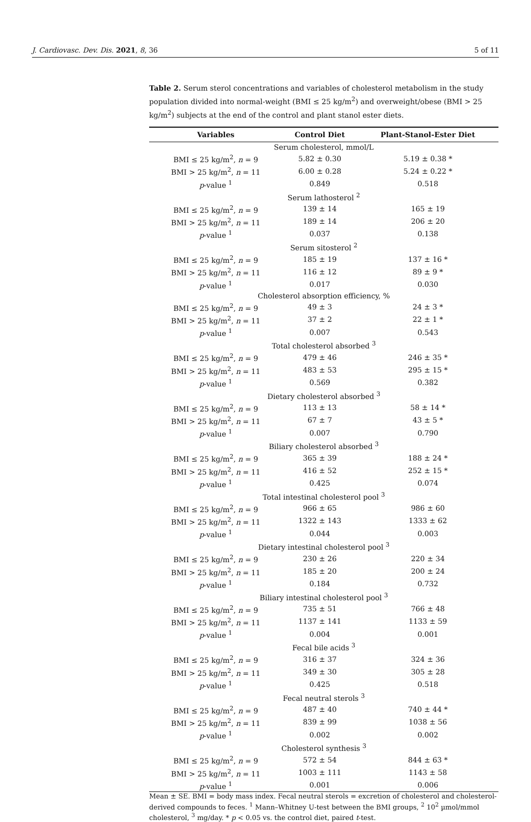J. Cardiovasc. Dev. Dis. 2021, 8, 36 5 of 11
Table 2. Serum sterol concentrations and variables of cholesterol metabolism in the study population divided into normal-weight (BMI ≤ 25 kg/m<sup>2</sup>) and overweight/obese (BMI > 25 kg/m<sup>2</sup>) subjects at the end of the control and plant stanol ester diets.
| Variables | Control Diet | Plant-Stanol-Ester Diet |
| --- | --- | --- |
| Serum cholesterol, mmol/L | | |
| BMI ≤ 25 kg/m<sup>2</sup>, n = 9 | 5.82 ± 0.30 | 5.19 ± 0.38 * |
| BMI > 25 kg/m<sup>2</sup>, n = 11 | 6.00 ± 0.28 | 5.24 ± 0.22 * |
| p -value <sup>1</sup> | 0.849 | 0.518 |
| Serum lathosterol <sup>2</sup> | | |
| BMI ≤ 25 kg/m<sup>2</sup>, n = 9 | 139 ± 14 | 165 ± 19 |
| BMI > 25 kg/m<sup>2</sup>, n = 11 | 189 ± 14 | 206 ± 20 |
| p -value <sup>1</sup> | 0.037 | 0.138 |
| Serum sitosterol <sup>2</sup> | | |
| BMI ≤ 25 kg/m<sup>2</sup>, n = 9 | 185 ± 19 | 137 ± 16 * |
| BMI > 25 kg/m<sup>2</sup>, n = 11 | 116 ± 12 | 89 ± 9 * |
| p -value <sup>1</sup> | 0.017 | 0.030 |
| Cholesterol absorption efficiency, % | | |
| BMI ≤ 25 kg/m<sup>2</sup>, n = 9 | 49 ± 3 | 24 ± 3 * |
| BMI > 25 kg/m<sup>2</sup>, n = 11 | 37 ± 2 | 22 ± 1 * |
| p -value <sup>1</sup> | 0.007 | 0.543 |
| Total cholesterol absorbed <sup>3</sup> | | |
| BMI ≤ 25 kg/m<sup>2</sup>, n = 9 | 479 ± 46 | 246 ± 35 * |
| BMI > 25 kg/m<sup>2</sup>, n = 11 | 483 ± 53 | 295 ± 15 * |
| p -value <sup>1</sup> | 0.569 | 0.382 |
| Dietary cholesterol absorbed <sup>3</sup> | | |
| BMI ≤ 25 kg/m<sup>2</sup>, n = 9 | 113 ± 13 | 58 ± 14 * |
| BMI > 25 kg/m<sup>2</sup>, n = 11 | 67 ± 7 | 43 ± 5 * |
| p -value <sup>1</sup> | 0.007 | 0.790 |
| Biliary cholesterol absorbed <sup>3</sup> | | |
| BMI ≤ 25 kg/m<sup>2</sup>, n = 9 | 365 ± 39 | 188 ± 24 * |
| BMI > 25 kg/m<sup>2</sup>, n = 11 | 416 ± 52 | 252 ± 15 * |
| p -value <sup>1</sup> | 0.425 | 0.074 |
| Total intestinal cholesterol pool <sup>3</sup> | | |
| BMI ≤ 25 kg/m<sup>2</sup>, n = 9 | 966 ± 65 | 986 ± 60 |
| BMI > 25 kg/m<sup>2</sup>, n = 11 | 1322 ± 143 | 1333 ± 62 |
| p -value <sup>1</sup> | 0.044 | 0.003 |
| Dietary intestinal cholesterol pool <sup>3</sup> | | |
| BMI ≤ 25 kg/m<sup>2</sup>, n = 9 | 230 ± 26 | 220 ± 34 |
| BMI > 25 kg/m<sup>2</sup>, n = 11 | 185 ± 20 | 200 ± 24 |
| p -value <sup>1</sup> | 0.184 | 0.732 |
| Biliary intestinal cholesterol pool <sup>3</sup> | | |
| BMI ≤ 25 kg/m<sup>2</sup>, n = 9 | 735 ± 51 | 766 ± 48 |
| BMI > 25 kg/m<sup>2</sup>, n = 11 | 1137 ± 141 | 1133 ± 59 |
| p -value <sup>1</sup> | 0.004 | 0.001 |
| Fecal bile acids <sup>3</sup> | | |
| BMI ≤ 25 kg/m<sup>2</sup>, n = 9 | 316 ± 37 | 324 ± 36 |
| BMI > 25 kg/m<sup>2</sup>, n = 11 | 349 ± 30 | 305 ± 28 |
| p -value <sup>1</sup> | 0.425 | 0.518 |
| Fecal neutral sterols <sup>3</sup> | | |
| BMI ≤ 25 kg/m<sup>2</sup>, n = 9 | 487 ± 40 | 740 ± 44 * |
| BMI > 25 kg/m<sup>2</sup>, n = 11 | 839 ± 99 | 1038 ± 56 |
| p -value <sup>1</sup> | 0.002 | 0.002 |
| Cholesterol synthesis <sup>3</sup> | | |
| BMI ≤ 25 kg/m<sup>2</sup>, n = 9 | 572 ± 54 | 844 ± 63 * |
| BMI > 25 kg/m<sup>2</sup>, n = 11 | 1003 ± 111 | 1143 ± 58 |
| p -value <sup>1</sup> | 0.001 | 0.006 |
Mean ± SE. BMI = body mass index. Fecal neutral sterols = excretion of cholesterol and cholesterol-derived compounds to feces. <sup>1</sup> Mann–Whitney U-test between the BMI groups, <sup>2</sup> 10<sup>2</sup> µmol/mmol cholesterol, <sup>3</sup> mg/day. * p < 0.05 vs. the control diet, paired t-test.